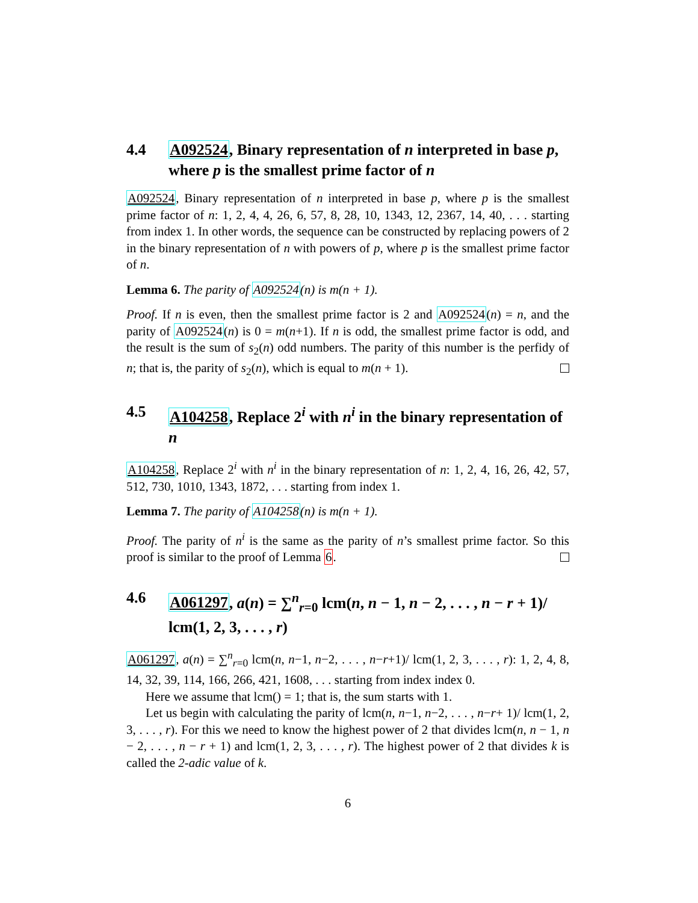4.4 A092524, Binary representation of n interpreted in base p, where p is the smallest prime factor of n
A092524, Binary representation of n interpreted in base p, where p is the smallest prime factor of n: 1, 2, 4, 4, 26, 6, 57, 8, 28, 10, 1343, 12, 2367, 14, 40, . . . starting from index 1. In other words, the sequence can be constructed by replacing powers of 2 in the binary representation of n with powers of p, where p is the smallest prime factor of n.
Lemma 6. The parity of A092524(n) is m(n + 1).
Proof. If n is even, then the smallest prime factor is 2 and A092524(n) = n, and the parity of A092524(n) is 0 = m(n+1). If n is odd, the smallest prime factor is odd, and the result is the sum of s<sub>2</sub>(n) odd numbers. The parity of this number is the perfidy of n; that is, the parity of s<sub>2</sub>(n), which is equal to m(n + 1).
4.5 A104258, Replace 2<sup>i</sup> with n<sup>i</sup> in the binary representation of n
A104258, Replace 2<sup>i</sup> with n<sup>i</sup> in the binary representation of n: 1, 2, 4, 16, 26, 42, 57, 512, 730, 1010, 1343, 1872, . . . starting from index 1.
Lemma 7. The parity of A104258(n) is m(n + 1).
Proof. The parity of n<sup>i</sup> is the same as the parity of n’s smallest prime factor. So this proof is similar to the proof of Lemma 6.
4.6 A061297, a(n) = ∑<sup>n</sup><sub>r=0</sub> lcm(n, n − 1, n − 2, . . . , n − r + 1)/ lcm(1, 2, 3, . . . , r)
A061297, a(n) = ∑<sup>n</sup><sub>r=0</sub> lcm(n, n−1, n−2, . . . , n−r+1)/ lcm(1, 2, 3, . . . , r): 1, 2, 4, 8, 14, 32, 39, 114, 166, 266, 421, 1608, . . . starting from index index 0.
Here we assume that lcm() = 1; that is, the sum starts with 1.
Let us begin with calculating the parity of lcm(n, n−1, n−2, . . . , n−r+ 1)/ lcm(1, 2, 3, . . . , r). For this we need to know the highest power of 2 that divides lcm(n, n − 1, n − 2, . . . , n − r + 1) and lcm(1, 2, 3, . . . , r). The highest power of 2 that divides k is called the 2-adic value of k.
6